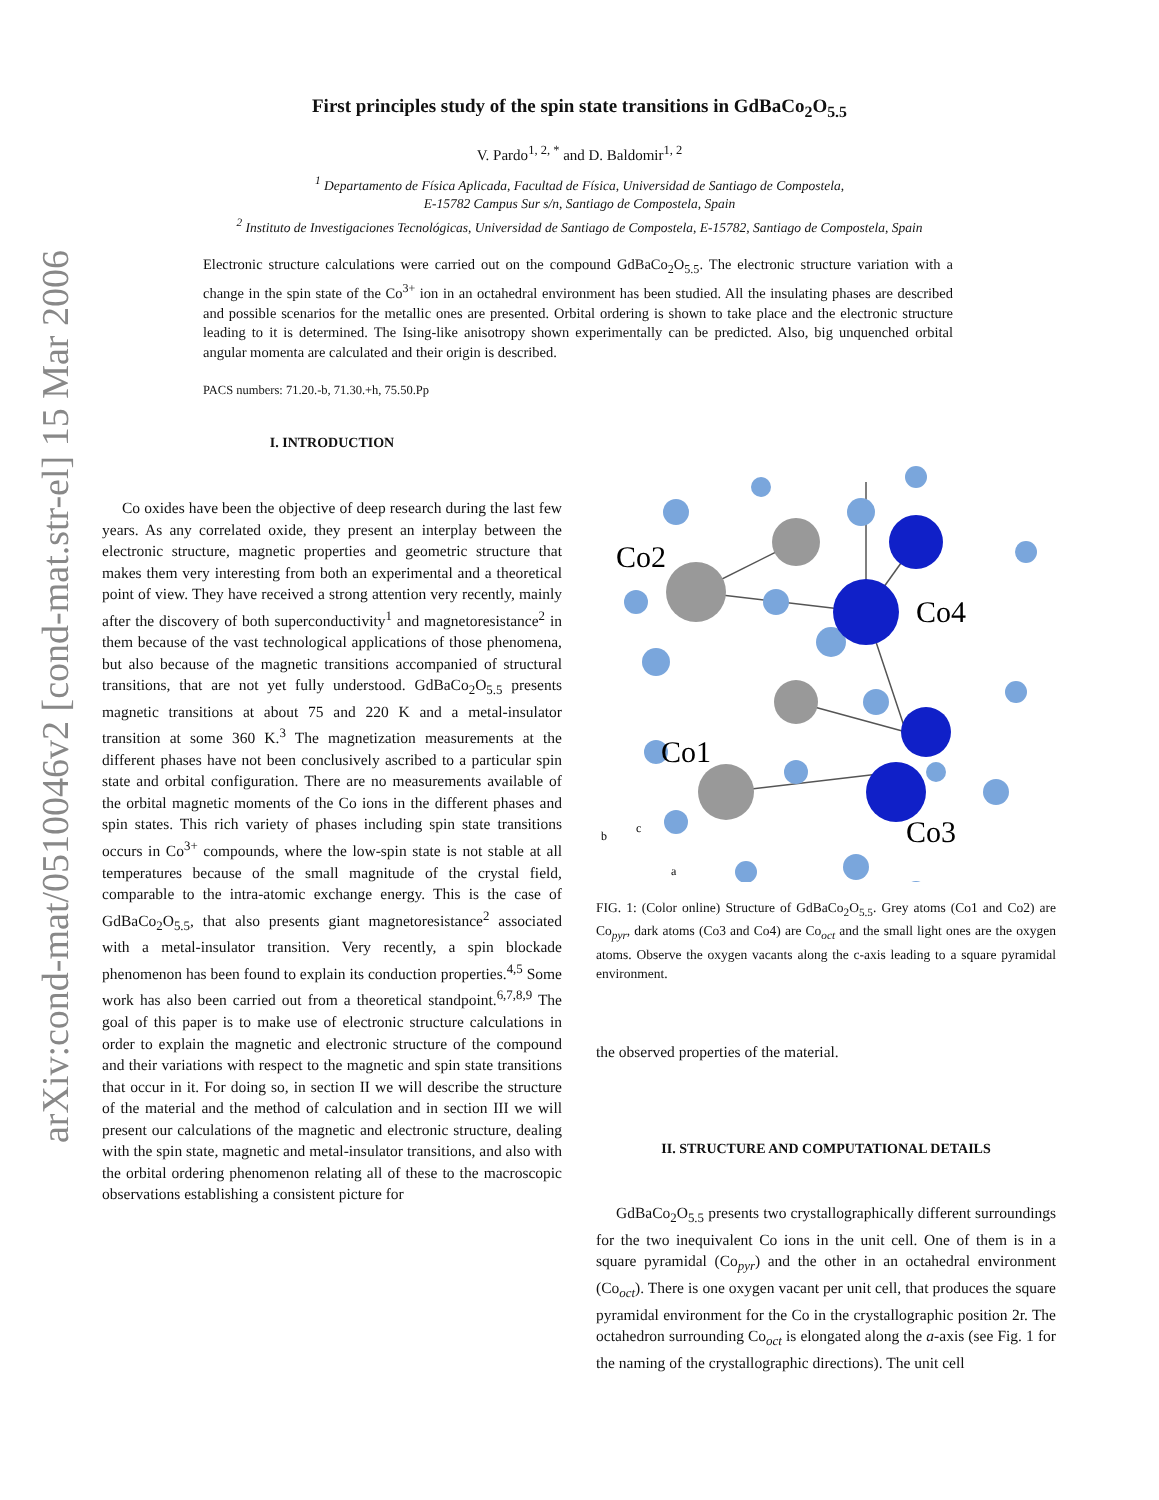arXiv:cond-mat/0510046v2 [cond-mat.str-el] 15 Mar 2006
First principles study of the spin state transitions in GdBaCo<sub>2</sub>O<sub>5.5</sub>
V. Pardo<sup>1, 2, *</sup> and D. Baldomir<sup>1, 2</sup>
<sup>1</sup> Departamento de Física Aplicada, Facultad de Física, Universidad de Santiago de Compostela,
E-15782 Campus Sur s/n, Santiago de Compostela, Spain
<sup>2</sup> Instituto de Investigaciones Tecnológicas, Universidad de Santiago de Compostela, E-15782, Santiago de Compostela, Spain
Electronic structure calculations were carried out on the compound GdBaCo<sub>2</sub>O<sub>5.5</sub>. The electronic structure variation with a change in the spin state of the Co<sup>3+</sup> ion in an octahedral environment has been studied. All the insulating phases are described and possible scenarios for the metallic ones are presented. Orbital ordering is shown to take place and the electronic structure leading to it is determined. The Ising-like anisotropy shown experimentally can be predicted. Also, big unquenched orbital angular momenta are calculated and their origin is described.
PACS numbers: 71.20.-b, 71.30.+h, 75.50.Pp
I. INTRODUCTION
Co oxides have been the objective of deep research during the last few years. As any correlated oxide, they present an interplay between the electronic structure, magnetic properties and geometric structure that makes them very interesting from both an experimental and a theoretical point of view. They have received a strong attention very recently, mainly after the discovery of both superconductivity<sup>1</sup> and magnetoresistance<sup>2</sup> in them because of the vast technological applications of those phenomena, but also because of the magnetic transitions accompanied of structural transitions, that are not yet fully understood. GdBaCo<sub>2</sub>O<sub>5.5</sub> presents magnetic transitions at about 75 and 220 K and a metal-insulator transition at some 360 K.<sup>3</sup> The magnetization measurements at the different phases have not been conclusively ascribed to a particular spin state and orbital configuration. There are no measurements available of the orbital magnetic moments of the Co ions in the different phases and spin states. This rich variety of phases including spin state transitions occurs in Co<sup>3+</sup> compounds, where the low-spin state is not stable at all temperatures because of the small magnitude of the crystal field, comparable to the intra-atomic exchange energy. This is the case of GdBaCo<sub>2</sub>O<sub>5.5</sub>, that also presents giant magnetoresistance<sup>2</sup> associated with a metal-insulator transition. Very recently, a spin blockade phenomenon has been found to explain its conduction properties.<sup>4,5</sup> Some work has also been carried out from a theoretical standpoint.<sup>6,7,8,9</sup> The goal of this paper is to make use of electronic structure calculations in order to explain the magnetic and electronic structure of the compound and their variations with respect to the magnetic and spin state transitions that occur in it. For doing so, in section II we will describe the structure of the material and the method of calculation and in section III we will present our calculations of the magnetic and electronic structure, dealing with the spin state, magnetic and metal-insulator transitions, and also with the orbital ordering phenomenon relating all of these to the macroscopic observations establishing a consistent picture for
Co2
Co4
Co1
Co3
b
c
a
FIG. 1: (Color online) Structure of GdBaCo<sub>2</sub>O<sub>5.5</sub>. Grey atoms (Co1 and Co2) are Co<sub>pyr</sub>, dark atoms (Co3 and Co4) are Co<sub>oct</sub> and the small light ones are the oxygen atoms. Observe the oxygen vacants along the c-axis leading to a square pyramidal environment.
the observed properties of the material.
II. STRUCTURE AND COMPUTATIONAL DETAILS
GdBaCo<sub>2</sub>O<sub>5.5</sub> presents two crystallographically different surroundings for the two inequivalent Co ions in the unit cell. One of them is in a square pyramidal (Co<sub>pyr</sub>) and the other in an octahedral environment (Co<sub>oct</sub>). There is one oxygen vacant per unit cell, that produces the square pyramidal environment for the Co in the crystallographic position 2r. The octahedron surrounding Co<sub>oct</sub> is elongated along the a-axis (see Fig. 1 for the naming of the crystallographic directions). The unit cell